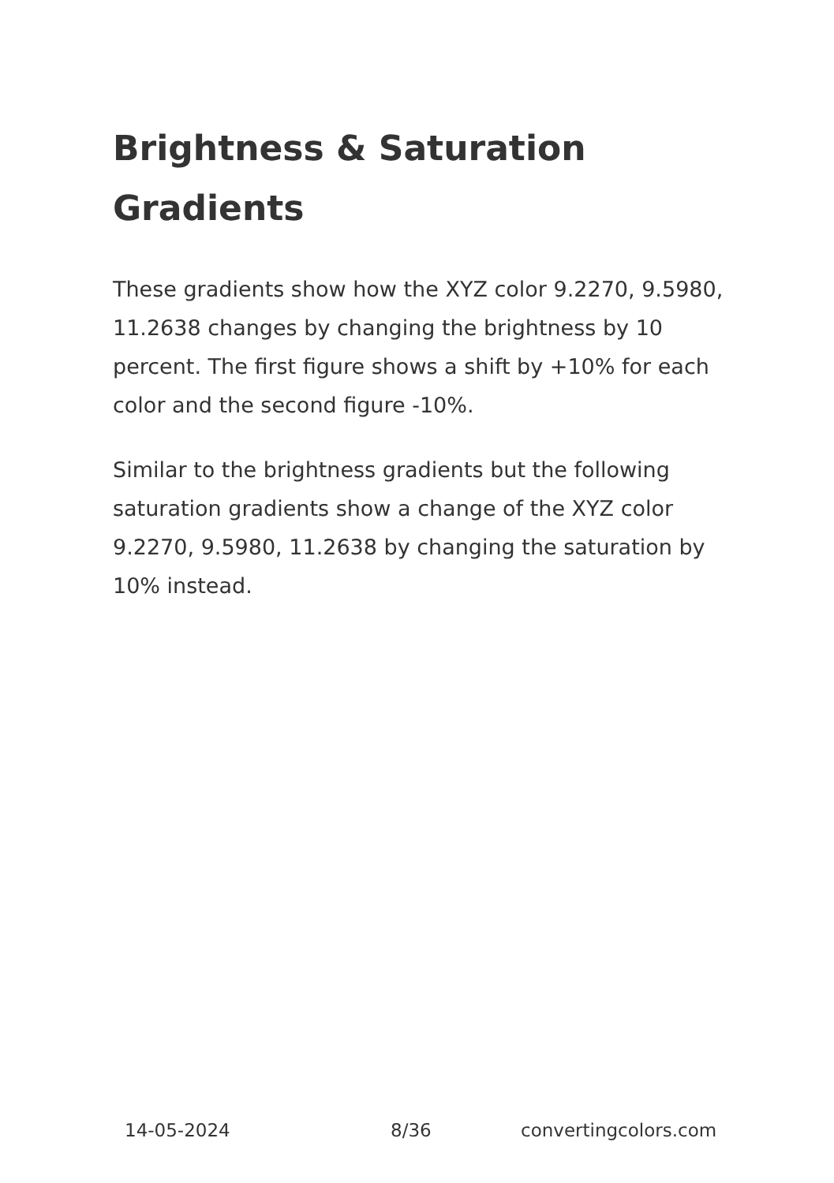Brightness & Saturation Gradients
These gradients show how the XYZ color 9.2270, 9.5980, 11.2638 changes by changing the brightness by 10 percent. The first figure shows a shift by +10% for each color and the second figure -10%.
Similar to the brightness gradients but the following saturation gradients show a change of the XYZ color 9.2270, 9.5980, 11.2638 by changing the saturation by 10% instead.
14-05-2024 8/36 convertingcolors.com